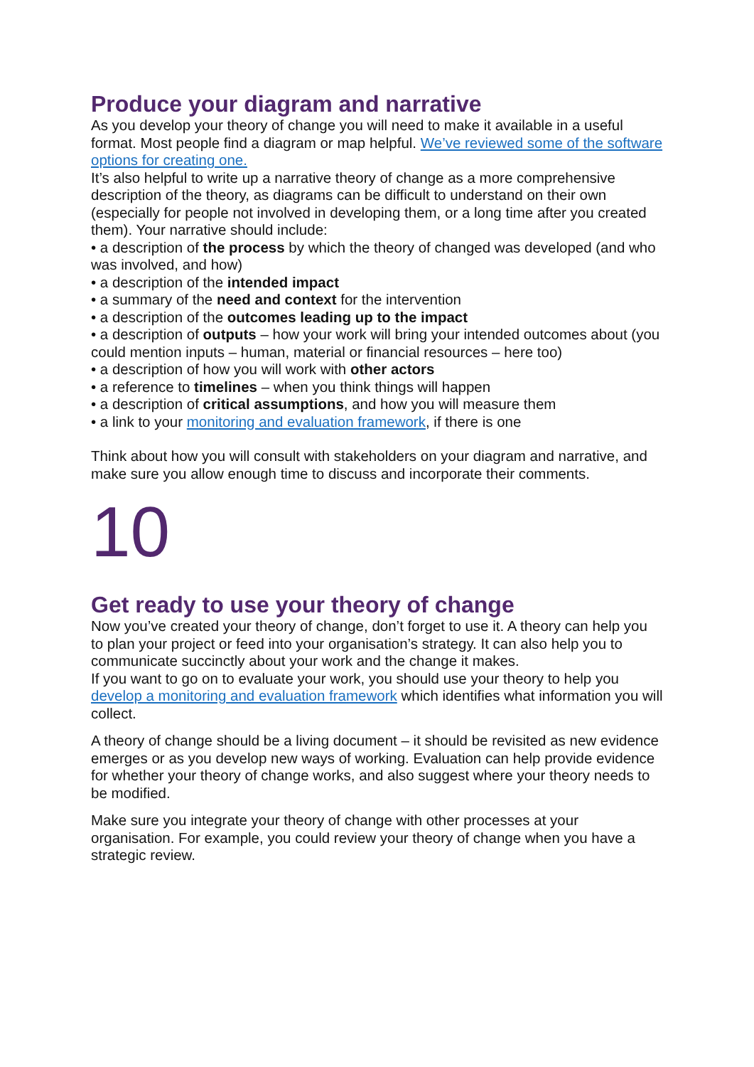Produce your diagram and narrative
As you develop your theory of change you will need to make it available in a useful format. Most people find a diagram or map helpful. We’ve reviewed some of the software options for creating one.
It’s also helpful to write up a narrative theory of change as a more comprehensive description of the theory, as diagrams can be difficult to understand on their own (especially for people not involved in developing them, or a long time after you created them). Your narrative should include:
• a description of the process by which the theory of changed was developed (and who was involved, and how)
• a description of the intended impact
• a summary of the need and context for the intervention
• a description of the outcomes leading up to the impact
• a description of outputs – how your work will bring your intended outcomes about (you could mention inputs – human, material or financial resources – here too)
• a description of how you will work with other actors
• a reference to timelines – when you think things will happen
• a description of critical assumptions, and how you will measure them
• a link to your monitoring and evaluation framework, if there is one
Think about how you will consult with stakeholders on your diagram and narrative, and make sure you allow enough time to discuss and incorporate their comments.
10
Get ready to use your theory of change
Now you’ve created your theory of change, don’t forget to use it. A theory can help you to plan your project or feed into your organisation’s strategy. It can also help you to communicate succinctly about your work and the change it makes.
If you want to go on to evaluate your work, you should use your theory to help you develop a monitoring and evaluation framework which identifies what information you will collect.
A theory of change should be a living document – it should be revisited as new evidence emerges or as you develop new ways of working. Evaluation can help provide evidence for whether your theory of change works, and also suggest where your theory needs to be modified.
Make sure you integrate your theory of change with other processes at your organisation. For example, you could review your theory of change when you have a strategic review.